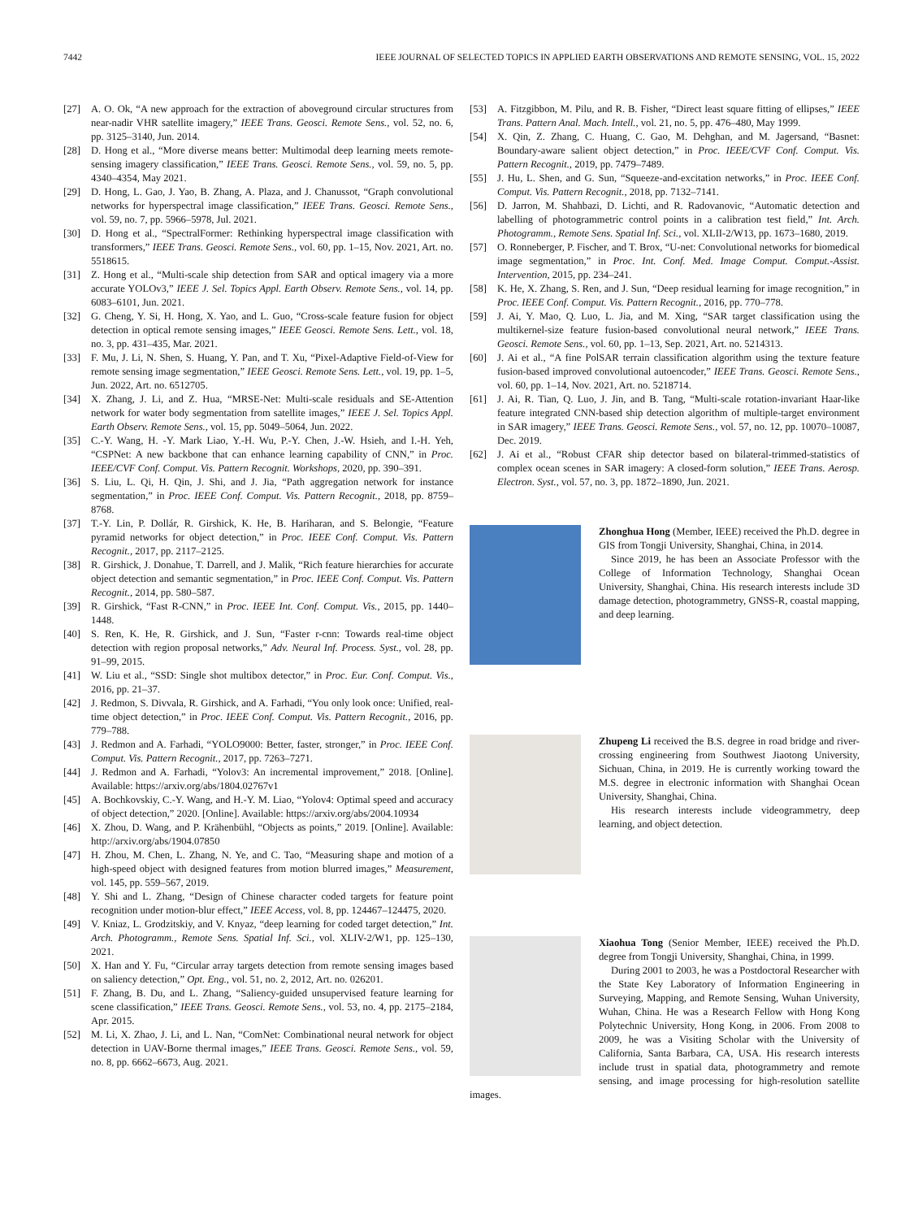7442 IEEE JOURNAL OF SELECTED TOPICS IN APPLIED EARTH OBSERVATIONS AND REMOTE SENSING, VOL. 15, 2022
[27] A. O. Ok, “A new approach for the extraction of aboveground circular structures from near-nadir VHR satellite imagery,” IEEE Trans. Geosci. Remote Sens., vol. 52, no. 6, pp. 3125–3140, Jun. 2014.
[28] D. Hong et al., “More diverse means better: Multimodal deep learning meets remote-sensing imagery classification,” IEEE Trans. Geosci. Remote Sens., vol. 59, no. 5, pp. 4340–4354, May 2021.
[29] D. Hong, L. Gao, J. Yao, B. Zhang, A. Plaza, and J. Chanussot, “Graph convolutional networks for hyperspectral image classification,” IEEE Trans. Geosci. Remote Sens., vol. 59, no. 7, pp. 5966–5978, Jul. 2021.
[30] D. Hong et al., “SpectralFormer: Rethinking hyperspectral image classification with transformers,” IEEE Trans. Geosci. Remote Sens., vol. 60, pp. 1–15, Nov. 2021, Art. no. 5518615.
[31] Z. Hong et al., “Multi-scale ship detection from SAR and optical imagery via a more accurate YOLOv3,” IEEE J. Sel. Topics Appl. Earth Observ. Remote Sens., vol. 14, pp. 6083–6101, Jun. 2021.
[32] G. Cheng, Y. Si, H. Hong, X. Yao, and L. Guo, “Cross-scale feature fusion for object detection in optical remote sensing images,” IEEE Geosci. Remote Sens. Lett., vol. 18, no. 3, pp. 431–435, Mar. 2021.
[33] F. Mu, J. Li, N. Shen, S. Huang, Y. Pan, and T. Xu, “Pixel-Adaptive Field-of-View for remote sensing image segmentation,” IEEE Geosci. Remote Sens. Lett., vol. 19, pp. 1–5, Jun. 2022, Art. no. 6512705.
[34] X. Zhang, J. Li, and Z. Hua, “MRSE-Net: Multi-scale residuals and SE-Attention network for water body segmentation from satellite images,” IEEE J. Sel. Topics Appl. Earth Observ. Remote Sens., vol. 15, pp. 5049–5064, Jun. 2022.
[35] C.-Y. Wang, H. -Y. Mark Liao, Y.-H. Wu, P.-Y. Chen, J.-W. Hsieh, and I.-H. Yeh, “CSPNet: A new backbone that can enhance learning capability of CNN,” in Proc. IEEE/CVF Conf. Comput. Vis. Pattern Recognit. Workshops, 2020, pp. 390–391.
[36] S. Liu, L. Qi, H. Qin, J. Shi, and J. Jia, “Path aggregation network for instance segmentation,” in Proc. IEEE Conf. Comput. Vis. Pattern Recognit., 2018, pp. 8759–8768.
[37] T.-Y. Lin, P. Dollár, R. Girshick, K. He, B. Hariharan, and S. Belongie, “Feature pyramid networks for object detection,” in Proc. IEEE Conf. Comput. Vis. Pattern Recognit., 2017, pp. 2117–2125.
[38] R. Girshick, J. Donahue, T. Darrell, and J. Malik, “Rich feature hierarchies for accurate object detection and semantic segmentation,” in Proc. IEEE Conf. Comput. Vis. Pattern Recognit., 2014, pp. 580–587.
[39] R. Girshick, “Fast R-CNN,” in Proc. IEEE Int. Conf. Comput. Vis., 2015, pp. 1440–1448.
[40] S. Ren, K. He, R. Girshick, and J. Sun, “Faster r-cnn: Towards real-time object detection with region proposal networks,” Adv. Neural Inf. Process. Syst., vol. 28, pp. 91–99, 2015.
[41] W. Liu et al., “SSD: Single shot multibox detector,” in Proc. Eur. Conf. Comput. Vis., 2016, pp. 21–37.
[42] J. Redmon, S. Divvala, R. Girshick, and A. Farhadi, “You only look once: Unified, real-time object detection,” in Proc. IEEE Conf. Comput. Vis. Pattern Recognit., 2016, pp. 779–788.
[43] J. Redmon and A. Farhadi, “YOLO9000: Better, faster, stronger,” in Proc. IEEE Conf. Comput. Vis. Pattern Recognit., 2017, pp. 7263–7271.
[44] J. Redmon and A. Farhadi, “Yolov3: An incremental improvement,” 2018. [Online]. Available: https://arxiv.org/abs/1804.02767v1
[45] A. Bochkovskiy, C.-Y. Wang, and H.-Y. M. Liao, “Yolov4: Optimal speed and accuracy of object detection,” 2020. [Online]. Available: https://arxiv.org/abs/2004.10934
[46] X. Zhou, D. Wang, and P. Krähenbühl, “Objects as points,” 2019. [Online]. Available: http://arxiv.org/abs/1904.07850
[47] H. Zhou, M. Chen, L. Zhang, N. Ye, and C. Tao, “Measuring shape and motion of a high-speed object with designed features from motion blurred images,” Measurement, vol. 145, pp. 559–567, 2019.
[48] Y. Shi and L. Zhang, “Design of Chinese character coded targets for feature point recognition under motion-blur effect,” IEEE Access, vol. 8, pp. 124467–124475, 2020.
[49] V. Kniaz, L. Grodzitskiy, and V. Knyaz, “deep learning for coded target detection,” Int. Arch. Photogramm., Remote Sens. Spatial Inf. Sci., vol. XLIV-2/W1, pp. 125–130, 2021.
[50] X. Han and Y. Fu, “Circular array targets detection from remote sensing images based on saliency detection,” Opt. Eng., vol. 51, no. 2, 2012, Art. no. 026201.
[51] F. Zhang, B. Du, and L. Zhang, “Saliency-guided unsupervised feature learning for scene classification,” IEEE Trans. Geosci. Remote Sens., vol. 53, no. 4, pp. 2175–2184, Apr. 2015.
[52] M. Li, X. Zhao, J. Li, and L. Nan, “ComNet: Combinational neural network for object detection in UAV-Borne thermal images,” IEEE Trans. Geosci. Remote Sens., vol. 59, no. 8, pp. 6662–6673, Aug. 2021.
[53] A. Fitzgibbon, M. Pilu, and R. B. Fisher, “Direct least square fitting of ellipses,” IEEE Trans. Pattern Anal. Mach. Intell., vol. 21, no. 5, pp. 476–480, May 1999.
[54] X. Qin, Z. Zhang, C. Huang, C. Gao, M. Dehghan, and M. Jagersand, “Basnet: Boundary-aware salient object detection,” in Proc. IEEE/CVF Conf. Comput. Vis. Pattern Recognit., 2019, pp. 7479–7489.
[55] J. Hu, L. Shen, and G. Sun, “Squeeze-and-excitation networks,” in Proc. IEEE Conf. Comput. Vis. Pattern Recognit., 2018, pp. 7132–7141.
[56] D. Jarron, M. Shahbazi, D. Lichti, and R. Radovanovic, “Automatic detection and labelling of photogrammetric control points in a calibration test field,” Int. Arch. Photogramm., Remote Sens. Spatial Inf. Sci., vol. XLII-2/W13, pp. 1673–1680, 2019.
[57] O. Ronneberger, P. Fischer, and T. Brox, “U-net: Convolutional networks for biomedical image segmentation,” in Proc. Int. Conf. Med. Image Comput. Comput.-Assist. Intervention, 2015, pp. 234–241.
[58] K. He, X. Zhang, S. Ren, and J. Sun, “Deep residual learning for image recognition,” in Proc. IEEE Conf. Comput. Vis. Pattern Recognit., 2016, pp. 770–778.
[59] J. Ai, Y. Mao, Q. Luo, L. Jia, and M. Xing, “SAR target classification using the multikernel-size feature fusion-based convolutional neural network,” IEEE Trans. Geosci. Remote Sens., vol. 60, pp. 1–13, Sep. 2021, Art. no. 5214313.
[60] J. Ai et al., “A fine PolSAR terrain classification algorithm using the texture feature fusion-based improved convolutional autoencoder,” IEEE Trans. Geosci. Remote Sens., vol. 60, pp. 1–14, Nov. 2021, Art. no. 5218714.
[61] J. Ai, R. Tian, Q. Luo, J. Jin, and B. Tang, “Multi-scale rotation-invariant Haar-like feature integrated CNN-based ship detection algorithm of multiple-target environment in SAR imagery,” IEEE Trans. Geosci. Remote Sens., vol. 57, no. 12, pp. 10070–10087, Dec. 2019.
[62] J. Ai et al., “Robust CFAR ship detector based on bilateral-trimmed-statistics of complex ocean scenes in SAR imagery: A closed-form solution,” IEEE Trans. Aerosp. Electron. Syst., vol. 57, no. 3, pp. 1872–1890, Jun. 2021.
Zhonghua Hong (Member, IEEE) received the Ph.D. degree in GIS from Tongji University, Shanghai, China, in 2014.
Since 2019, he has been an Associate Professor with the College of Information Technology, Shanghai Ocean University, Shanghai, China. His research interests include 3D damage detection, photogrammetry, GNSS-R, coastal mapping, and deep learning.
Zhupeng Li received the B.S. degree in road bridge and river-crossing engineering from Southwest Jiaotong University, Sichuan, China, in 2019. He is currently working toward the M.S. degree in electronic information with Shanghai Ocean University, Shanghai, China.
His research interests include videogrammetry, deep learning, and object detection.
Xiaohua Tong (Senior Member, IEEE) received the Ph.D. degree from Tongji University, Shanghai, China, in 1999.
During 2001 to 2003, he was a Postdoctoral Researcher with the State Key Laboratory of Information Engineering in Surveying, Mapping, and Remote Sensing, Wuhan University, Wuhan, China. He was a Research Fellow with Hong Kong Polytechnic University, Hong Kong, in 2006. From 2008 to 2009, he was a Visiting Scholar with the University of California, Santa Barbara, CA, USA. His research interests include trust in spatial data, photogrammetry and remote sensing, and image processing for high-resolution satellite images.